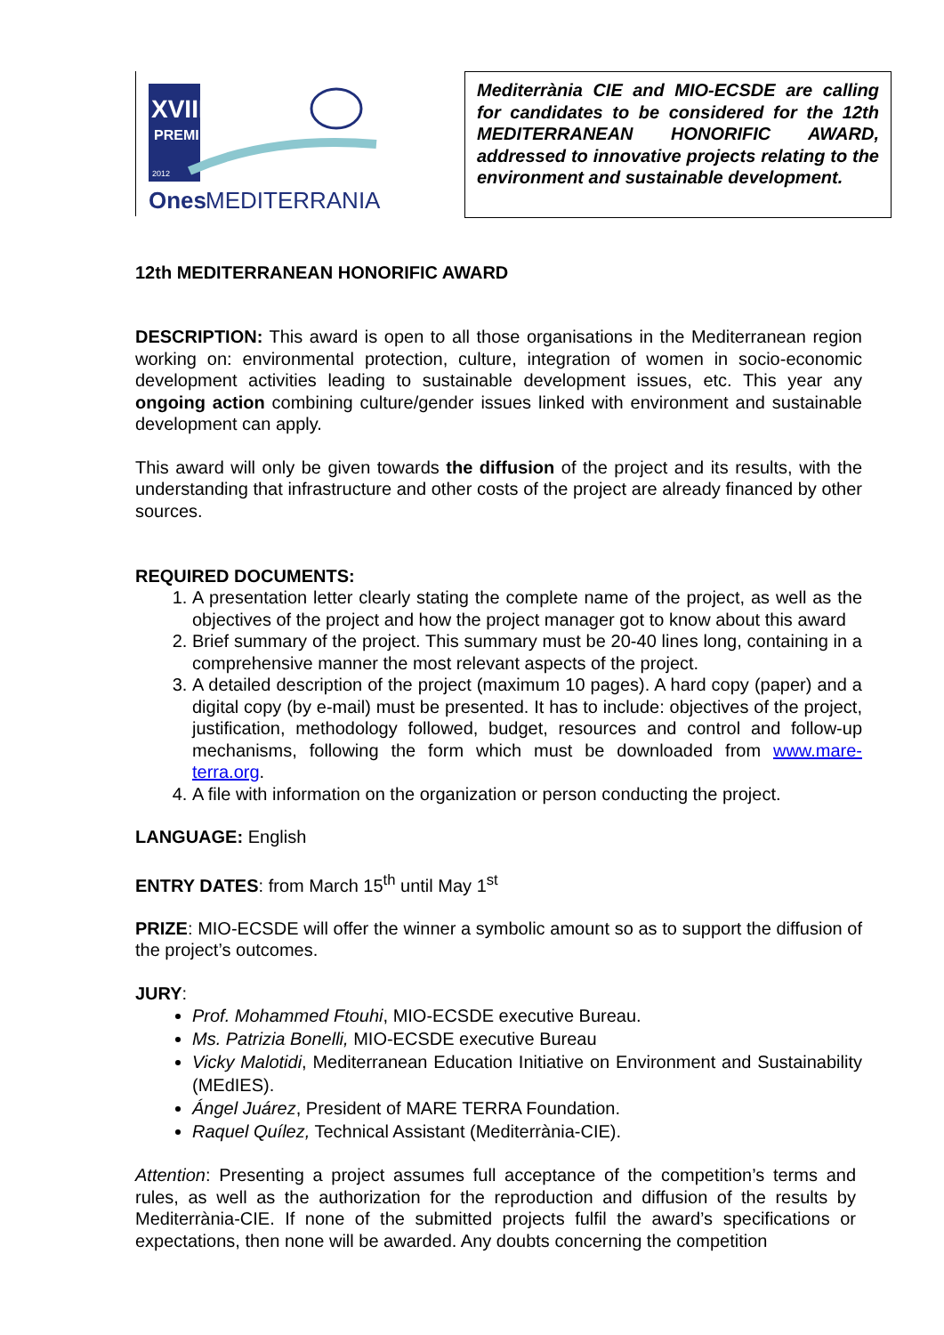XVIII
PREMI
2012
Ones
MEDITERRANIA
Mediterrània CIE and MIO-ECSDE are calling for candidates to be considered for the 12th MEDITERRANEAN HONORIFIC AWARD, addressed to innovative projects relating to the environment and sustainable development.
12th MEDITERRANEAN HONORIFIC AWARD
DESCRIPTION: This award is open to all those organisations in the Mediterranean region working on: environmental protection, culture, integration of women in socio-economic development activities leading to sustainable development issues, etc. This year any ongoing action combining culture/gender issues linked with environment and sustainable development can apply.
This award will only be given towards the diffusion of the project and its results, with the understanding that infrastructure and other costs of the project are already financed by other sources.
REQUIRED DOCUMENTS:
1. A presentation letter clearly stating the complete name of the project, as well as the objectives of the project and how the project manager got to know about this award
2. Brief summary of the project. This summary must be 20-40 lines long, containing in a comprehensive manner the most relevant aspects of the project.
3. A detailed description of the project (maximum 10 pages). A hard copy (paper) and a digital copy (by e-mail) must be presented. It has to include: objectives of the project, justification, methodology followed, budget, resources and control and follow-up mechanisms, following the form which must be downloaded from www.mare-terra.org.
4. A file with information on the organization or person conducting the project.
LANGUAGE: English
ENTRY DATES: from March 15<sup>th</sup> until May 1<sup>st</sup>
PRIZE: MIO-ECSDE will offer the winner a symbolic amount so as to support the diffusion of the project’s outcomes.
JURY:
Prof. Mohammed Ftouhi, MIO-ECSDE executive Bureau.
Ms. Patrizia Bonelli, MIO-ECSDE executive Bureau
Vicky Malotidi, Mediterranean Education Initiative on Environment and Sustainability (MEdIES).
Ángel Juárez, President of MARE TERRA Foundation.
Raquel Quílez, Technical Assistant (Mediterrània-CIE).
Attention: Presenting a project assumes full acceptance of the competition’s terms and rules, as well as the authorization for the reproduction and diffusion of the results by Mediterrània-CIE. If none of the submitted projects fulfil the award’s specifications or expectations, then none will be awarded. Any doubts concerning the competition